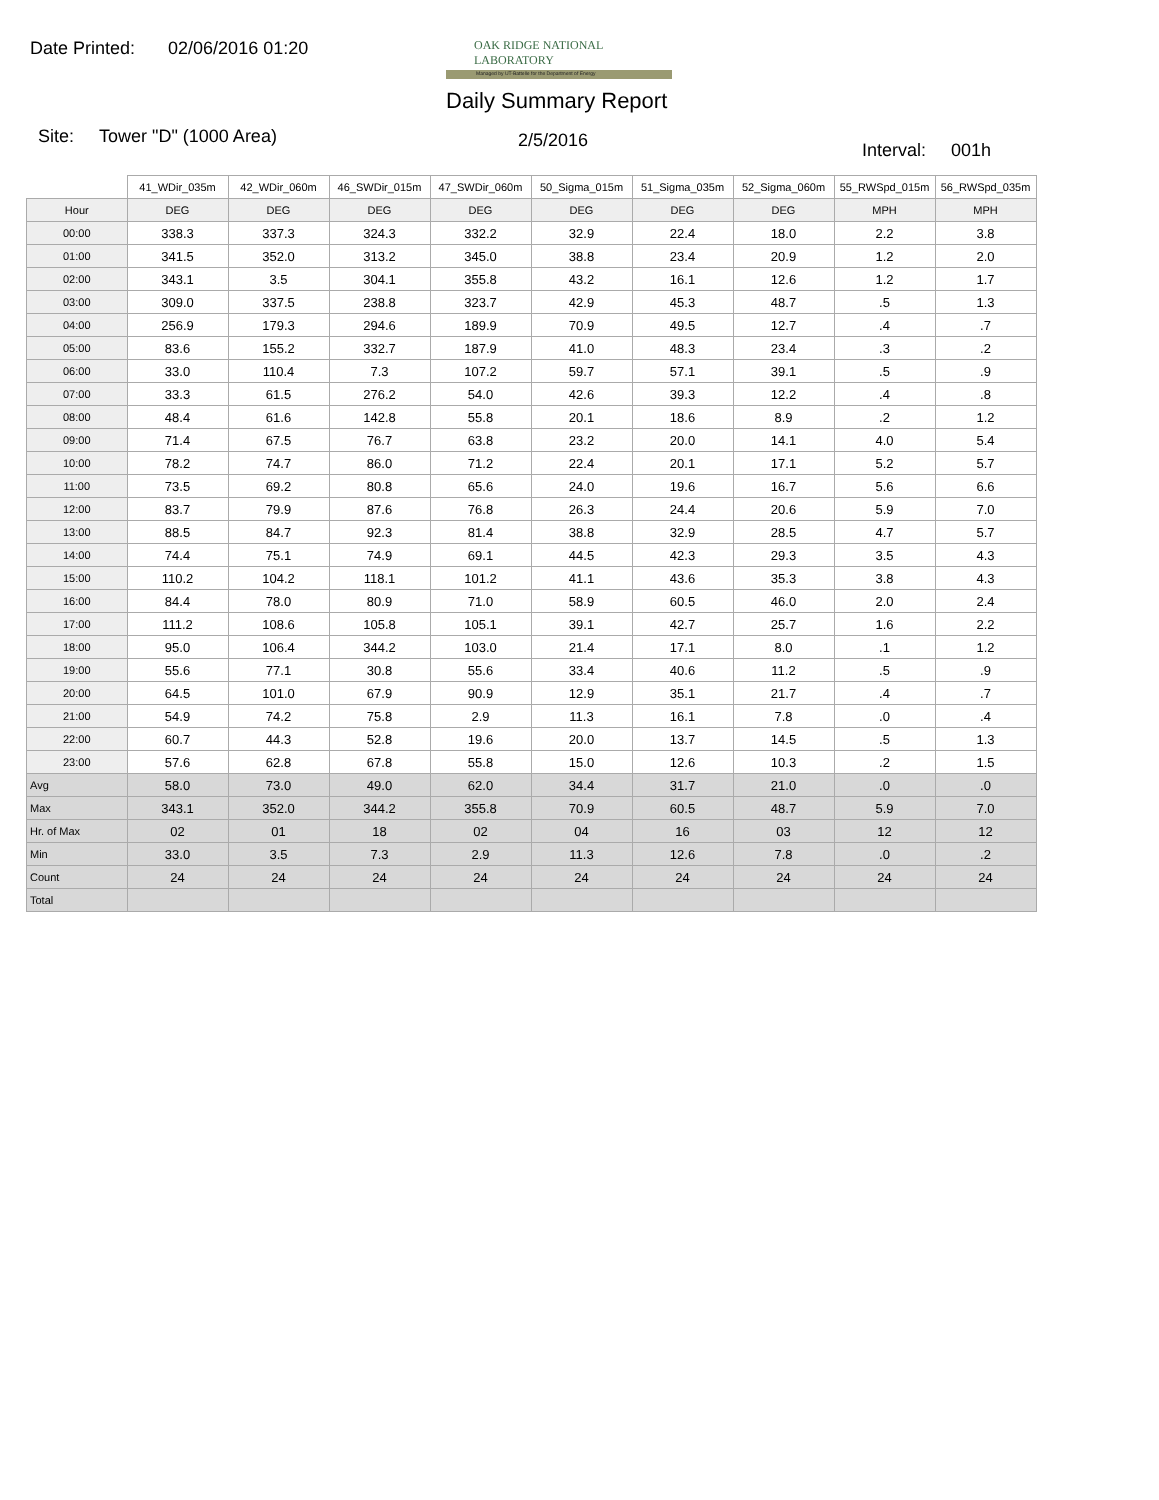Date Printed: 02/06/2016 01:20
OAK RIDGE NATIONAL LABORATORY
Managed by UT-Battelle for the Department of Energy
Daily Summary Report
Site: Tower "D" (1000 Area) 2/5/2016 Interval: 001h
| | 41_WDir_035m | 42_WDir_060m | 46_SWDir_015m | 47_SWDir_060m | 50_Sigma_015m | 51_Sigma_035m | 52_Sigma_060m | 55_RWSpd_015m | 56_RWSpd_035m |
| --- | --- | --- | --- | --- | --- | --- | --- | --- | --- |
| Hour | DEG | DEG | DEG | DEG | DEG | DEG | DEG | MPH | MPH |
| 00:00 | 338.3 | 337.3 | 324.3 | 332.2 | 32.9 | 22.4 | 18.0 | 2.2 | 3.8 |
| 01:00 | 341.5 | 352.0 | 313.2 | 345.0 | 38.8 | 23.4 | 20.9 | 1.2 | 2.0 |
| 02:00 | 343.1 | 3.5 | 304.1 | 355.8 | 43.2 | 16.1 | 12.6 | 1.2 | 1.7 |
| 03:00 | 309.0 | 337.5 | 238.8 | 323.7 | 42.9 | 45.3 | 48.7 | .5 | 1.3 |
| 04:00 | 256.9 | 179.3 | 294.6 | 189.9 | 70.9 | 49.5 | 12.7 | .4 | .7 |
| 05:00 | 83.6 | 155.2 | 332.7 | 187.9 | 41.0 | 48.3 | 23.4 | .3 | .2 |
| 06:00 | 33.0 | 110.4 | 7.3 | 107.2 | 59.7 | 57.1 | 39.1 | .5 | .9 |
| 07:00 | 33.3 | 61.5 | 276.2 | 54.0 | 42.6 | 39.3 | 12.2 | .4 | .8 |
| 08:00 | 48.4 | 61.6 | 142.8 | 55.8 | 20.1 | 18.6 | 8.9 | .2 | 1.2 |
| 09:00 | 71.4 | 67.5 | 76.7 | 63.8 | 23.2 | 20.0 | 14.1 | 4.0 | 5.4 |
| 10:00 | 78.2 | 74.7 | 86.0 | 71.2 | 22.4 | 20.1 | 17.1 | 5.2 | 5.7 |
| 11:00 | 73.5 | 69.2 | 80.8 | 65.6 | 24.0 | 19.6 | 16.7 | 5.6 | 6.6 |
| 12:00 | 83.7 | 79.9 | 87.6 | 76.8 | 26.3 | 24.4 | 20.6 | 5.9 | 7.0 |
| 13:00 | 88.5 | 84.7 | 92.3 | 81.4 | 38.8 | 32.9 | 28.5 | 4.7 | 5.7 |
| 14:00 | 74.4 | 75.1 | 74.9 | 69.1 | 44.5 | 42.3 | 29.3 | 3.5 | 4.3 |
| 15:00 | 110.2 | 104.2 | 118.1 | 101.2 | 41.1 | 43.6 | 35.3 | 3.8 | 4.3 |
| 16:00 | 84.4 | 78.0 | 80.9 | 71.0 | 58.9 | 60.5 | 46.0 | 2.0 | 2.4 |
| 17:00 | 111.2 | 108.6 | 105.8 | 105.1 | 39.1 | 42.7 | 25.7 | 1.6 | 2.2 |
| 18:00 | 95.0 | 106.4 | 344.2 | 103.0 | 21.4 | 17.1 | 8.0 | .1 | 1.2 |
| 19:00 | 55.6 | 77.1 | 30.8 | 55.6 | 33.4 | 40.6 | 11.2 | .5 | .9 |
| 20:00 | 64.5 | 101.0 | 67.9 | 90.9 | 12.9 | 35.1 | 21.7 | .4 | .7 |
| 21:00 | 54.9 | 74.2 | 75.8 | 2.9 | 11.3 | 16.1 | 7.8 | .0 | .4 |
| 22:00 | 60.7 | 44.3 | 52.8 | 19.6 | 20.0 | 13.7 | 14.5 | .5 | 1.3 |
| 23:00 | 57.6 | 62.8 | 67.8 | 55.8 | 15.0 | 12.6 | 10.3 | .2 | 1.5 |
| Avg | 58.0 | 73.0 | 49.0 | 62.0 | 34.4 | 31.7 | 21.0 | .0 | .0 |
| Max | 343.1 | 352.0 | 344.2 | 355.8 | 70.9 | 60.5 | 48.7 | 5.9 | 7.0 |
| Hr. of Max | 02 | 01 | 18 | 02 | 04 | 16 | 03 | 12 | 12 |
| Min | 33.0 | 3.5 | 7.3 | 2.9 | 11.3 | 12.6 | 7.8 | .0 | .2 |
| Count | 24 | 24 | 24 | 24 | 24 | 24 | 24 | 24 | 24 |
| Total | | | | | | | | | |